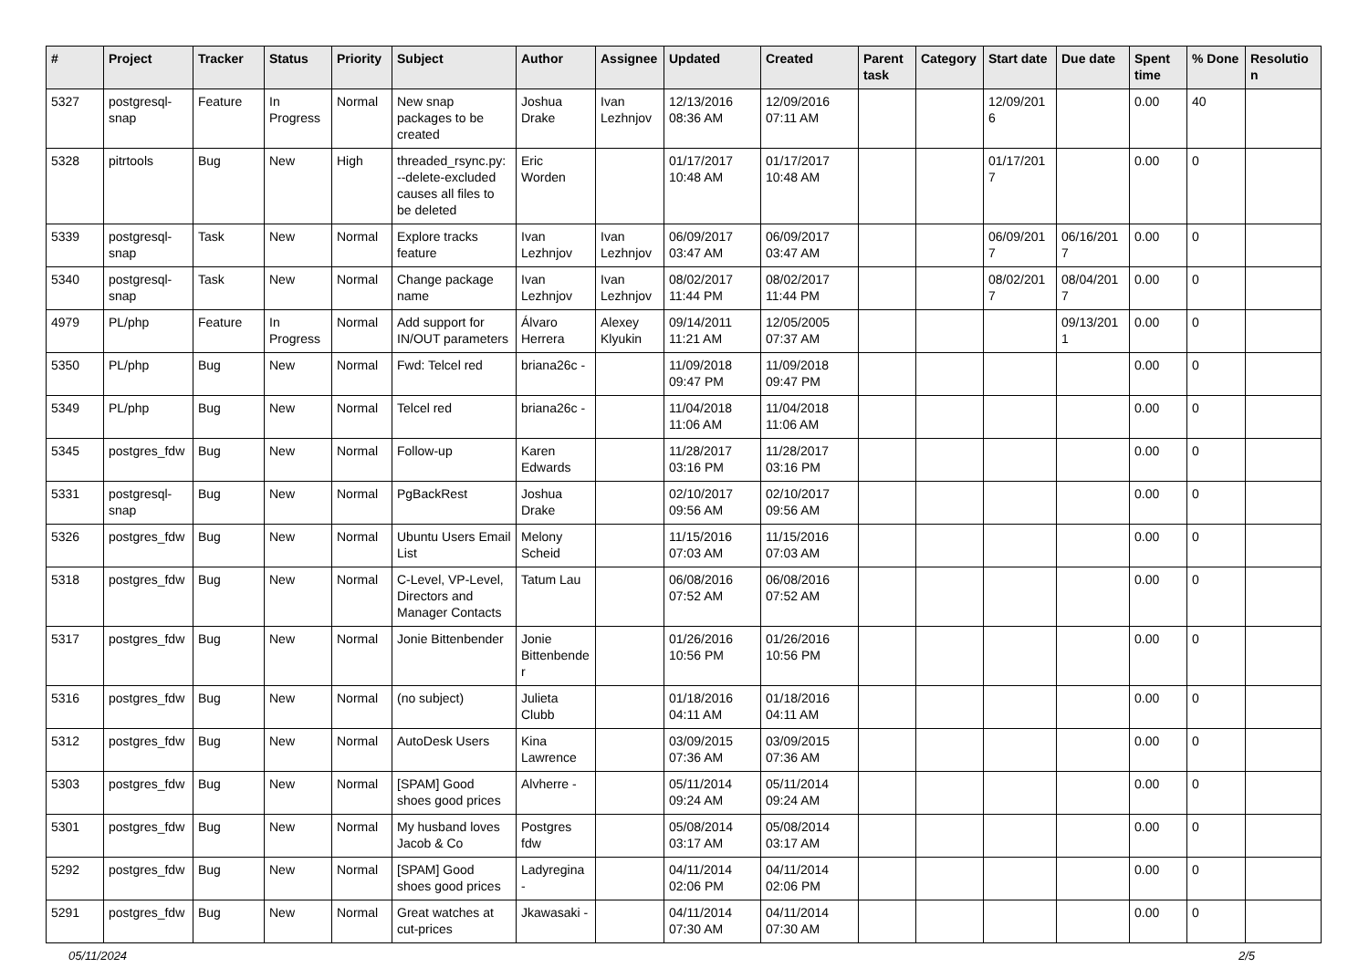| # | Project | Tracker | Status | Priority | Subject | Author | Assignee | Updated | Created | Parent task | Category | Start date | Due date | Spent time | % Done | Resolution |
| --- | --- | --- | --- | --- | --- | --- | --- | --- | --- | --- | --- | --- | --- | --- | --- | --- |
| 5327 | postgresql-snap | Feature | In Progress | Normal | New snap packages to be created | Joshua Drake | Ivan Lezhnjov | 12/13/2016 08:36 AM | 12/09/2016 07:11 AM | | | 12/09/2016 | | 0.00 | 40 | |
| 5328 | pitrtools | Bug | New | High | threaded_rsync.py: --delete-excluded causes all files to be deleted | Eric Worden | | 01/17/2017 10:48 AM | 01/17/2017 10:48 AM | | | 01/17/2017 | | 0.00 | 0 | |
| 5339 | postgresql-snap | Task | New | Normal | Explore tracks feature | Ivan Lezhnjov | Ivan Lezhnjov | 06/09/2017 03:47 AM | 06/09/2017 03:47 AM | | | 06/09/2017 | 06/16/2017 | 0.00 | 0 | |
| 5340 | postgresql-snap | Task | New | Normal | Change package name | Ivan Lezhnjov | Ivan Lezhnjov | 08/02/2017 11:44 PM | 08/02/2017 11:44 PM | | | 08/02/2017 | 08/04/2017 | 0.00 | 0 | |
| 4979 | PL/php | Feature | In Progress | Normal | Add support for IN/OUT parameters | Álvaro Herrera | Alexey Klyukin | 09/14/2011 11:21 AM | 12/05/2005 07:37 AM | | | | 09/13/2011 | 0.00 | 0 | |
| 5350 | PL/php | Bug | New | Normal | Fwd: Telcel red | briana26c - | | 11/09/2018 09:47 PM | 11/09/2018 09:47 PM | | | | | 0.00 | 0 | |
| 5349 | PL/php | Bug | New | Normal | Telcel red | briana26c - | | 11/04/2018 11:06 AM | 11/04/2018 11:06 AM | | | | | 0.00 | 0 | |
| 5345 | postgres_fdw | Bug | New | Normal | Follow-up | Karen Edwards | | 11/28/2017 03:16 PM | 11/28/2017 03:16 PM | | | | | 0.00 | 0 | |
| 5331 | postgresql-snap | Bug | New | Normal | PgBackRest | Joshua Drake | | 02/10/2017 09:56 AM | 02/10/2017 09:56 AM | | | | | 0.00 | 0 | |
| 5326 | postgres_fdw | Bug | New | Normal | Ubuntu Users Email List | Melony Scheid | | 11/15/2016 07:03 AM | 11/15/2016 07:03 AM | | | | | 0.00 | 0 | |
| 5318 | postgres_fdw | Bug | New | Normal | C-Level, VP-Level, Directors and Manager Contacts | Tatum Lau | | 06/08/2016 07:52 AM | 06/08/2016 07:52 AM | | | | | 0.00 | 0 | |
| 5317 | postgres_fdw | Bug | New | Normal | Jonie Bittenbender | Jonie Bittenbender | | 01/26/2016 10:56 PM | 01/26/2016 10:56 PM | | | | | 0.00 | 0 | |
| 5316 | postgres_fdw | Bug | New | Normal | (no subject) | Julieta Clubb | | 01/18/2016 04:11 AM | 01/18/2016 04:11 AM | | | | | 0.00 | 0 | |
| 5312 | postgres_fdw | Bug | New | Normal | AutoDesk Users | Kina Lawrence | | 03/09/2015 07:36 AM | 03/09/2015 07:36 AM | | | | | 0.00 | 0 | |
| 5303 | postgres_fdw | Bug | New | Normal | [SPAM] Good shoes good prices | Alvherre - | | 05/11/2014 09:24 AM | 05/11/2014 09:24 AM | | | | | 0.00 | 0 | |
| 5301 | postgres_fdw | Bug | New | Normal | My husband loves Jacob & Co | Postgres fdw | | 05/08/2014 03:17 AM | 05/08/2014 03:17 AM | | | | | 0.00 | 0 | |
| 5292 | postgres_fdw | Bug | New | Normal | [SPAM] Good shoes good prices | Ladyregina - | | 04/11/2014 02:06 PM | 04/11/2014 02:06 PM | | | | | 0.00 | 0 | |
| 5291 | postgres_fdw | Bug | New | Normal | Great watches at cut-prices | Jkawasaki - | | 04/11/2014 07:30 AM | 04/11/2014 07:30 AM | | | | | 0.00 | 0 | |
05/11/2024 2/5